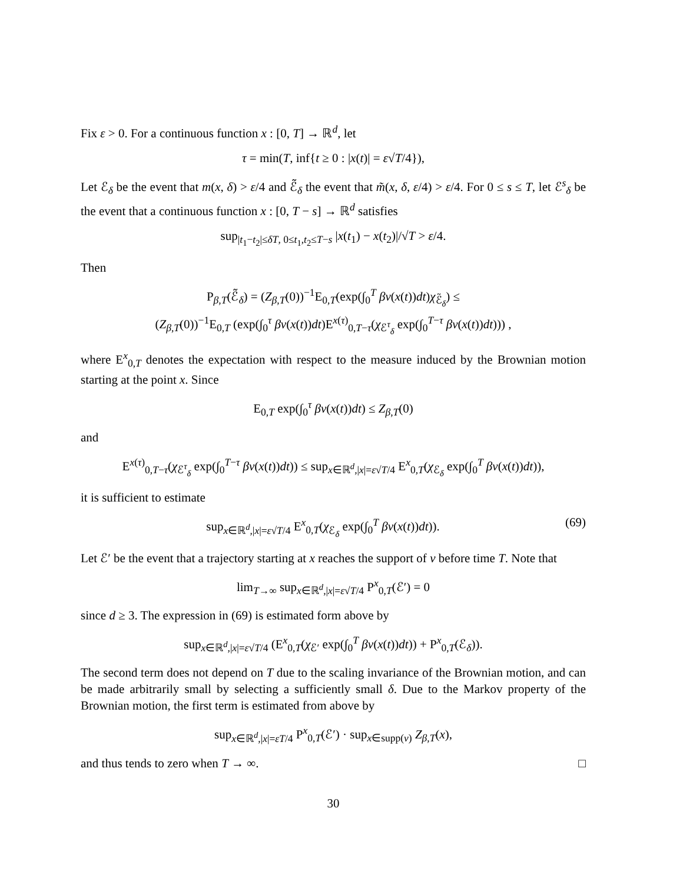Fix ε > 0. For a continuous function x : [0, T] → ℝ<sup>d</sup>, let
τ = min(T, inf{t ≥ 0 : |x(t)| = ε√T/4}),
Let ℰ<sub>δ</sub> be the event that m(x, δ) > ε/4 and ℰ̃<sub>δ</sub> the event that m̃(x, δ, ε/4) > ε/4. For 0 ≤ s ≤ T, let ℰ<sup>s</sup><sub>δ</sub> be the event that a continuous function x : [0, T − s] → ℝ<sup>d</sup> satisfies
sup<sub>|t<sub>1</sub>−t<sub>2</sub>|≤δT, 0≤t<sub>1</sub>,t<sub>2</sub>≤T−s</sub> |x(t<sub>1</sub>) − x(t<sub>2</sub>)|/√T > ε/4.
Then
P<sub>β,T</sub>(ℰ̃<sub>δ</sub>) = (Z<sub>β,T</sub>(0))<sup>−1</sup>E<sub>0,T</sub>(exp(∫<sub>0</sub><sup>T</sup> βv(x(t))dt)χ<sub>ℰ̃<sub>δ</sub></sub>) ≤
(Z<sub>β,T</sub>(0))<sup>−1</sup>E<sub>0,T</sub> (exp(∫<sub>0</sub><sup>τ</sup> βv(x(t))dt)E<sup>x(τ)</sup><sub>0,T−τ</sub>(χ<sub>ℰ<sup>τ</sup><sub>δ</sub></sub> exp(∫<sub>0</sub><sup>T−τ</sup> βv(x(t))dt))) ,
where E<sup>x</sup><sub>0,T</sub> denotes the expectation with respect to the measure induced by the Brownian motion starting at the point x. Since
E<sub>0,T</sub> exp(∫<sub>0</sub><sup>τ</sup> βv(x(t))dt) ≤ Z<sub>β,T</sub>(0)
and
E<sup>x(τ)</sup><sub>0,T−τ</sub>(χ<sub>ℰ<sup>τ</sup><sub>δ</sub></sub> exp(∫<sub>0</sub><sup>T−τ</sup> βv(x(t))dt)) ≤ sup<sub>x∈ℝ<sup>d</sup>,|x|=ε√T/4</sub> E<sup>x</sup><sub>0,T</sub>(χ<sub>ℰ<sub>δ</sub></sub> exp(∫<sub>0</sub><sup>T</sup> βv(x(t))dt)),
it is sufficient to estimate
sup<sub>x∈ℝ<sup>d</sup>,|x|=ε√T/4</sub> E<sup>x</sup><sub>0,T</sub>(χ<sub>ℰ<sub>δ</sub></sub> exp(∫<sub>0</sub><sup>T</sup> βv(x(t))dt)). (69)
Let ℰ′ be the event that a trajectory starting at x reaches the support of v before time T. Note that
lim<sub>T→∞</sub> sup<sub>x∈ℝ<sup>d</sup>,|x|=ε√T/4</sub> P<sup>x</sup><sub>0,T</sub>(ℰ′) = 0
since d ≥ 3. The expression in (69) is estimated form above by
sup<sub>x∈ℝ<sup>d</sup>,|x|=ε√T/4</sub> (E<sup>x</sup><sub>0,T</sub>(χ<sub>ℰ′</sub> exp(∫<sub>0</sub><sup>T</sup> βv(x(t))dt)) + P<sup>x</sup><sub>0,T</sub>(ℰ<sub>δ</sub>)).
The second term does not depend on T due to the scaling invariance of the Brownian motion, and can be made arbitrarily small by selecting a sufficiently small δ. Due to the Markov property of the Brownian motion, the first term is estimated from above by
sup<sub>x∈ℝ<sup>d</sup>,|x|=εT/4</sub> P<sup>x</sup><sub>0,T</sub>(ℰ′) · sup<sub>x∈supp(v)</sub> Z<sub>β,T</sub>(x),
and thus tends to zero when T → ∞. □
30